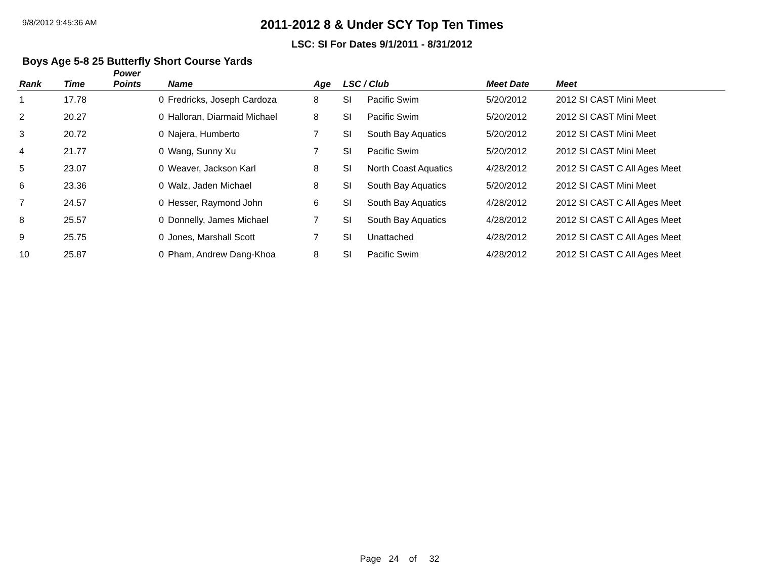9/8/2012 9:45:36 AM
2011-2012 8 & Under SCY Top Ten Times
LSC: SI For Dates 9/1/2011 - 8/31/2012
Boys Age 5-8 25 Butterfly Short Course Yards
| Rank | Time | Power Points | Name | Age | LSC / Club | | Meet Date | Meet |
| --- | --- | --- | --- | --- | --- | --- | --- | --- |
| 1 | 17.78 | 0 | Fredricks, Joseph Cardoza | 8 | SI | Pacific Swim | 5/20/2012 | 2012 SI CAST Mini Meet |
| 2 | 20.27 | 0 | Halloran, Diarmaid Michael | 8 | SI | Pacific Swim | 5/20/2012 | 2012 SI CAST Mini Meet |
| 3 | 20.72 | 0 | Najera, Humberto | 7 | SI | South Bay Aquatics | 5/20/2012 | 2012 SI CAST Mini Meet |
| 4 | 21.77 | 0 | Wang, Sunny Xu | 7 | SI | Pacific Swim | 5/20/2012 | 2012 SI CAST Mini Meet |
| 5 | 23.07 | 0 | Weaver, Jackson Karl | 8 | SI | North Coast Aquatics | 4/28/2012 | 2012 SI CAST C All Ages Meet |
| 6 | 23.36 | 0 | Walz, Jaden Michael | 8 | SI | South Bay Aquatics | 5/20/2012 | 2012 SI CAST Mini Meet |
| 7 | 24.57 | 0 | Hesser, Raymond John | 6 | SI | South Bay Aquatics | 4/28/2012 | 2012 SI CAST C All Ages Meet |
| 8 | 25.57 | 0 | Donnelly, James Michael | 7 | SI | South Bay Aquatics | 4/28/2012 | 2012 SI CAST C All Ages Meet |
| 9 | 25.75 | 0 | Jones, Marshall Scott | 7 | SI | Unattached | 4/28/2012 | 2012 SI CAST C All Ages Meet |
| 10 | 25.87 | 0 | Pham, Andrew Dang-Khoa | 8 | SI | Pacific Swim | 4/28/2012 | 2012 SI CAST C All Ages Meet |
Page 24 of 32